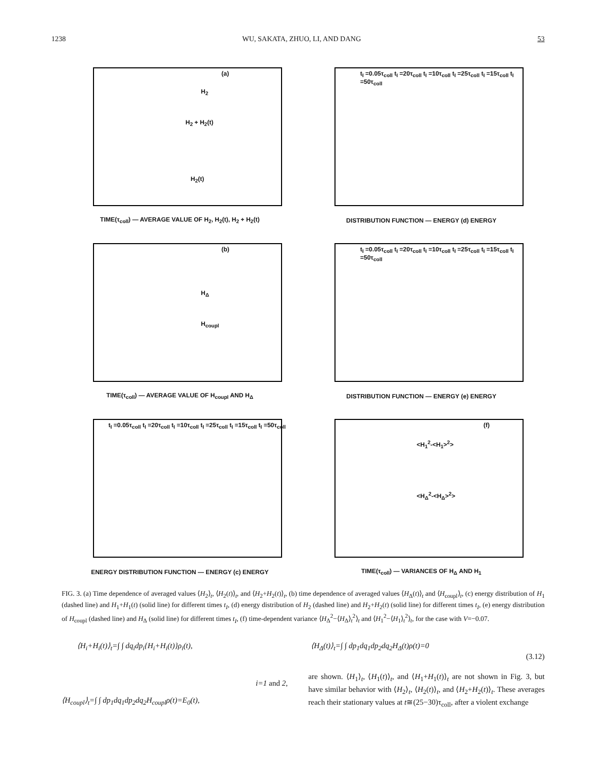1238 WU, SAKATA, ZHUO, LI, AND DANG 53
(a)
H<sub>2</sub>
H<sub>2</sub> + H<sub>2</sub>(t)
H<sub>2</sub>(t)
TIME(τ<sub>coll</sub>) — AVERAGE VALUE OF H<sub>2</sub>, H<sub>2</sub>(t), H<sub>2</sub> + H<sub>2</sub>(t)
t<sub>I</sub> =0.05τ<sub>coll</sub> t<sub>I</sub> =20τ<sub>coll</sub> t<sub>I</sub> =10τ<sub>coll</sub> t<sub>I</sub> =25τ<sub>coll</sub> t<sub>I</sub> =15τ<sub>coll</sub> t<sub>I</sub> =50τ<sub>coll</sub>
DISTRIBUTION FUNCTION — ENERGY (d) ENERGY
(b)
H<sub>Δ</sub>
H<sub>coupl</sub>
TIME(τ<sub>coll</sub>) — AVERAGE VALUE OF H<sub>coupl</sub> AND H<sub>Δ</sub>
t<sub>I</sub> =0.05τ<sub>coll</sub> t<sub>I</sub> =20τ<sub>coll</sub> t<sub>I</sub> =10τ<sub>coll</sub> t<sub>I</sub> =25τ<sub>coll</sub> t<sub>I</sub> =15τ<sub>coll</sub> t<sub>I</sub> =50τ<sub>coll</sub>
DISTRIBUTION FUNCTION — ENERGY (e) ENERGY
t<sub>I</sub> =0.05τ<sub>coll</sub> t<sub>I</sub> =20τ<sub>coll</sub> t<sub>I</sub> =10τ<sub>coll</sub> t<sub>I</sub> =25τ<sub>coll</sub> t<sub>I</sub> =15τ<sub>coll</sub> t<sub>I</sub> =50τ<sub>coll</sub>
ENERGY DISTRIBUTION FUNCTION — ENERGY (c) ENERGY
(f)
<H<sub>1</sub><sup>2</sup>-<H<sub>1</sub>><sup>2</sup>>
<H<sub>Δ</sub><sup>2</sup>-<H<sub>Δ</sub>><sup>2</sup>>
TIME(τ<sub>coll</sub>) — VARIANCES OF H<sub>Δ</sub> AND H<sub>1</sub>
FIG. 3. (a) Time dependence of averaged values ⟨H<sub>2</sub>⟩<sub>t</sub>, ⟨H<sub>2</sub>(t)⟩<sub>t</sub>, and ⟨H<sub>2</sub>+H<sub>2</sub>(t)⟩<sub>t</sub>, (b) time dependence of averaged values ⟨H<sub>Δ</sub>(t)⟩<sub>t</sub> and ⟨H<sub>coupl</sub>⟩<sub>t</sub>, (c) energy distribution of H<sub>1</sub> (dashed line) and H<sub>1</sub>+H<sub>1</sub>(t) (solid line) for different times t<sub>I</sub>, (d) energy distribution of H<sub>2</sub> (dashed line) and H<sub>2</sub>+H<sub>2</sub>(t) (solid line) for different times t<sub>I</sub>, (e) energy distribution of H<sub>coupl</sub> (dashed line) and H<sub>Δ</sub> (solid line) for different times t<sub>I</sub>, (f) time-dependent variance ⟨H<sub>Δ</sub><sup>2</sup>−⟨H<sub>Δ</sub>⟩<sub>t</sub><sup>2</sup>⟩<sub>t</sub> and ⟨H<sub>1</sub><sup>2</sup>−⟨H<sub>1</sub>⟩<sub>t</sub><sup>2</sup>⟩<sub>t</sub>, for the case with V=−0.07.
⟨H<sub>i</sub>+H<sub>i</sub>(t)⟩<sub>t</sub>=∫ ∫ dq<sub>i</sub>dp<sub>i</sub>{H<sub>i</sub>+H<sub>i</sub>(t)}ρ<sub>i</sub>(t),
⟨H<sub>Δ</sub>(t)⟩<sub>t</sub>=∫ ∫ dp<sub>1</sub>dq<sub>1</sub>dp<sub>2</sub>dq<sub>2</sub>H<sub>Δ</sub>(t)ρ(t)=0
(3.12)
i=1 and 2,
⟨H<sub>coupl</sub>⟩<sub>t</sub>=∫ ∫ dp<sub>1</sub>dq<sub>1</sub>dp<sub>2</sub>dq<sub>2</sub>H<sub>coupl</sub>ρ(t)=E<sub>0</sub>(t),
are shown. ⟨H<sub>1</sub>⟩<sub>t</sub>, ⟨H<sub>1</sub>(t)⟩<sub>t</sub>, and ⟨H<sub>1</sub>+H<sub>1</sub>(t)⟩<sub>t</sub> are not shown in Fig. 3, but have similar behavior with ⟨H<sub>2</sub>⟩<sub>t</sub>, ⟨H<sub>2</sub>(t)⟩<sub>t</sub>, and ⟨H<sub>2</sub>+H<sub>2</sub>(t)⟩<sub>t</sub>. These averages reach their stationary values at t≅(25−30)τ<sub>coll</sub>, after a violent exchange